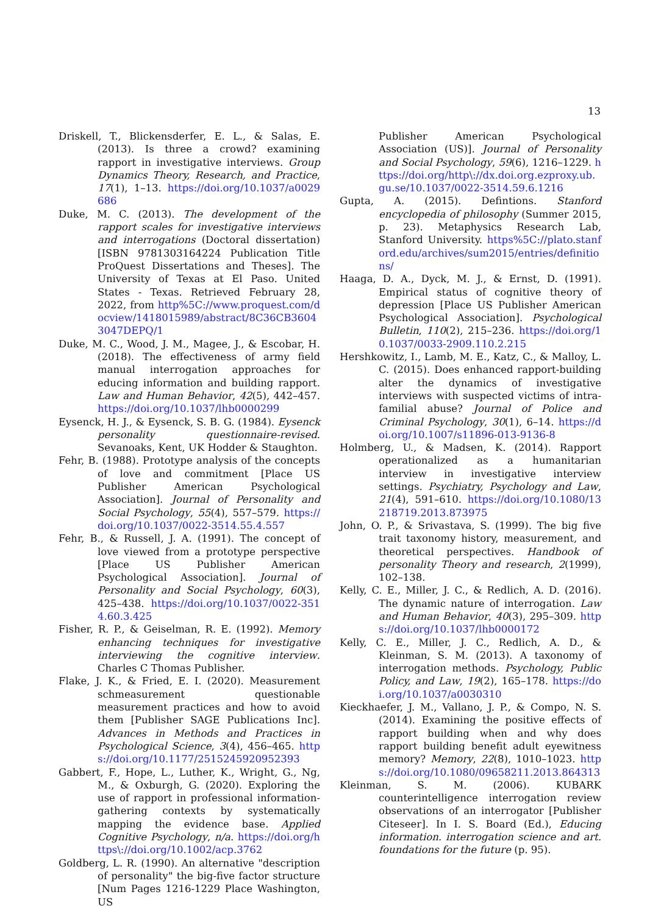13
Driskell, T., Blickensderfer, E. L., & Salas, E. (2013). Is three a crowd? examining rapport in investigative interviews. Group Dynamics Theory, Research, and Practice, 17(1), 1–13. https://doi.org/10.1037/a0029686
Duke, M. C. (2013). The development of the rapport scales for investigative interviews and interrogations (Doctoral dissertation) [ISBN 9781303164224 Publication Title ProQuest Dissertations and Theses]. The University of Texas at El Paso. United States - Texas. Retrieved February 28, 2022, from http%5C://www.proquest.com/docview/1418015989/abstract/8C36CB36043047DEPQ/1
Duke, M. C., Wood, J. M., Magee, J., & Escobar, H. (2018). The effectiveness of army field manual interrogation approaches for educing information and building rapport. Law and Human Behavior, 42(5), 442–457. https://doi.org/10.1037/lhb0000299
Eysenck, H. J., & Eysenck, S. B. G. (1984). Eysenck personality questionnaire-revised. Sevanoaks, Kent, UK Hodder & Staughton.
Fehr, B. (1988). Prototype analysis of the concepts of love and commitment [Place US Publisher American Psychological Association]. Journal of Personality and Social Psychology, 55(4), 557–579. https://doi.org/10.1037/0022-3514.55.4.557
Fehr, B., & Russell, J. A. (1991). The concept of love viewed from a prototype perspective [Place US Publisher American Psychological Association]. Journal of Personality and Social Psychology, 60(3), 425–438. https://doi.org/10.1037/0022-3514.60.3.425
Fisher, R. P., & Geiselman, R. E. (1992). Memory enhancing techniques for investigative interviewing the cognitive interview. Charles C Thomas Publisher.
Flake, J. K., & Fried, E. I. (2020). Measurement schmeasurement questionable measurement practices and how to avoid them [Publisher SAGE Publications Inc]. Advances in Methods and Practices in Psychological Science, 3(4), 456–465. https://doi.org/10.1177/2515245920952393
Gabbert, F., Hope, L., Luther, K., Wright, G., Ng, M., & Oxburgh, G. (2020). Exploring the use of rapport in professional information-gathering contexts by systematically mapping the evidence base. Applied Cognitive Psychology, n/a. https://doi.org/https\://doi.org/10.1002/acp.3762
Goldberg, L. R. (1990). An alternative "description of personality" the big-five factor structure [Num Pages 1216-1229 Place Washington, US
Publisher American Psychological Association (US)]. Journal of Personality and Social Psychology, 59(6), 1216–1229. https://doi.org/http\://dx.doi.org.ezproxy.ub.gu.se/10.1037/0022-3514.59.6.1216
Gupta, A. (2015). Defintions. Stanford encyclopedia of philosophy (Summer 2015, p. 23). Metaphysics Research Lab, Stanford University. https%5C://plato.stanford.edu/archives/sum2015/entries/definitions/
Haaga, D. A., Dyck, M. J., & Ernst, D. (1991). Empirical status of cognitive theory of depression [Place US Publisher American Psychological Association]. Psychological Bulletin, 110(2), 215–236. https://doi.org/10.1037/0033-2909.110.2.215
Hershkowitz, I., Lamb, M. E., Katz, C., & Malloy, L. C. (2015). Does enhanced rapport-building alter the dynamics of investigative interviews with suspected victims of intra-familial abuse? Journal of Police and Criminal Psychology, 30(1), 6–14. https://doi.org/10.1007/s11896-013-9136-8
Holmberg, U., & Madsen, K. (2014). Rapport operationalized as a humanitarian interview in investigative interview settings. Psychiatry, Psychology and Law, 21(4), 591–610. https://doi.org/10.1080/13218719.2013.873975
John, O. P., & Srivastava, S. (1999). The big five trait taxonomy history, measurement, and theoretical perspectives. Handbook of personality Theory and research, 2(1999), 102–138.
Kelly, C. E., Miller, J. C., & Redlich, A. D. (2016). The dynamic nature of interrogation. Law and Human Behavior, 40(3), 295–309. https://doi.org/10.1037/lhb0000172
Kelly, C. E., Miller, J. C., Redlich, A. D., & Kleinman, S. M. (2013). A taxonomy of interrogation methods. Psychology, Public Policy, and Law, 19(2), 165–178. https://doi.org/10.1037/a0030310
Kieckhaefer, J. M., Vallano, J. P., & Compo, N. S. (2014). Examining the positive effects of rapport building when and why does rapport building benefit adult eyewitness memory? Memory, 22(8), 1010–1023. https://doi.org/10.1080/09658211.2013.864313
Kleinman, S. M. (2006). KUBARK counterintelligence interrogation review observations of an interrogator [Publisher Citeseer]. In I. S. Board (Ed.), Educing information. interrogation science and art. foundations for the future (p. 95).